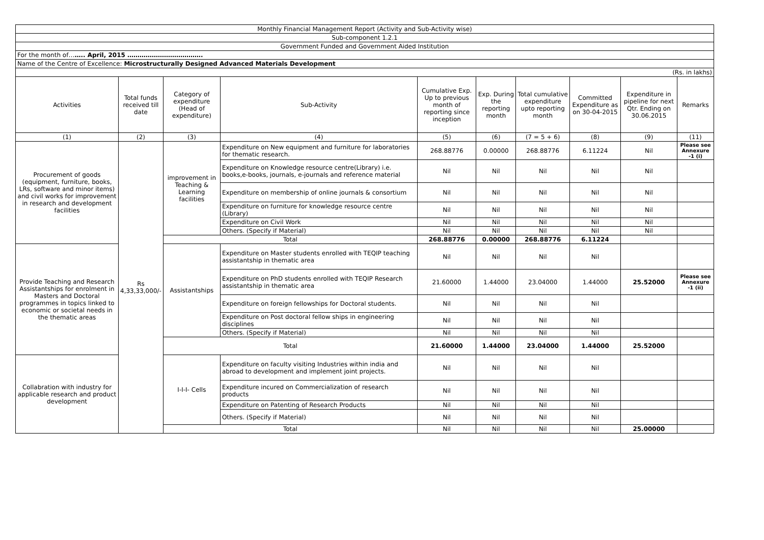| Monthly Financial Management Report (Activity and Sub-Activity wise) | | | | | | | | | |
| Sub-component 1.2.1 | | | | | | | | | |
| Government Funded and Government Aided Institution | | | | | | | | | |
| For the month of… ….. April, 2015 ………………………………. | | | | | | | | | |
| Name of the Centre of Excellence: Microstructurally Designed Advanced Materials Development | | | | | | | | | |
| (Rs. in lakhs) | | | | | | | | | |
| Activities | Total funds received till date | Category of expenditure (Head of expenditure) | Sub-Activity | Cumulative Exp. Up to previous month of reporting since inception | Exp. During the reporting month | Total cumulative expenditure upto reporting month | Committed Expenditure as on 30-04-2015 | Expenditure in pipeline for next Qtr. Ending on 30.06.2015 | Remarks |
| (1) | (2) | (3) | (4) | (5) | (6) | (7 = 5 + 6) | (8) | (9) | (11) |
| Procurement of goods (equipment, furniture, books, LRs, software and minor items) and civil works for improvement in research and development facilities | Rs 4,33,33,000/- | improvement in Teaching & Learning facilities | Expenditure on New equipment and furniture for laboratories for thematic research. | 268.88776 | 0.00000 | 268.88776 | 6.11224 | Nil | Please see Annexure -1 (i) |
| | | | Expenditure on Knowledge resource centre(Library) i.e. books,e-books, journals, e-journals and reference material | Nil | Nil | Nil | Nil | Nil | |
| | | | Expenditure on membership of online journals & consortium | Nil | Nil | Nil | Nil | Nil | |
| | | | Expenditure on furniture for knowledge resource centre (Library) | Nil | Nil | Nil | Nil | Nil | |
| | | | Expenditure on Civil Work | Nil | Nil | Nil | Nil | Nil | |
| | | | Others. (Specify if Material) | Nil | Nil | Nil | Nil | Nil | |
| | | Total | | 268.88776 | 0.00000 | 268.88776 | 6.11224 | | |
| Provide Teaching and Research Assistantships for enrolment in Masters and Doctoral programmes in topics linked to economic or societal needs in the thematic areas | | Assistantships | Expenditure on Master students enrolled with TEQIP teaching assistantship in thematic area | Nil | Nil | Nil | Nil | | |
| | | | Expenditure on PhD students enrolled with TEQIP Research assistantship in thematic area | 21.60000 | 1.44000 | 23.04000 | 1.44000 | 25.52000 | Please see Annexure -1 (ii) |
| | | | Expenditure on foreign fellowships for Doctoral students. | Nil | Nil | Nil | Nil | | |
| | | | Expenditure on Post doctoral fellow ships in engineering disciplines | Nil | Nil | Nil | Nil | | |
| | | | Others. (Specify if Material) | Nil | Nil | Nil | Nil | | |
| | | Total | | 21.60000 | 1.44000 | 23.04000 | 1.44000 | 25.52000 | |
| Collabration with industry for applicable research and product development | | I-I-I- Cells | Expenditure on faculty visiting Industries within india and abroad to development and implement joint projects. | Nil | Nil | Nil | Nil | | |
| | | | Expenditure incured on Commercialization of research products | Nil | Nil | Nil | Nil | | |
| | | | Expenditure on Patenting of Research Products | Nil | Nil | Nil | Nil | | |
| | | | Others. (Specify if Material) | Nil | Nil | Nil | Nil | | |
| | | Total | | Nil | Nil | Nil | Nil | 25.00000 | |